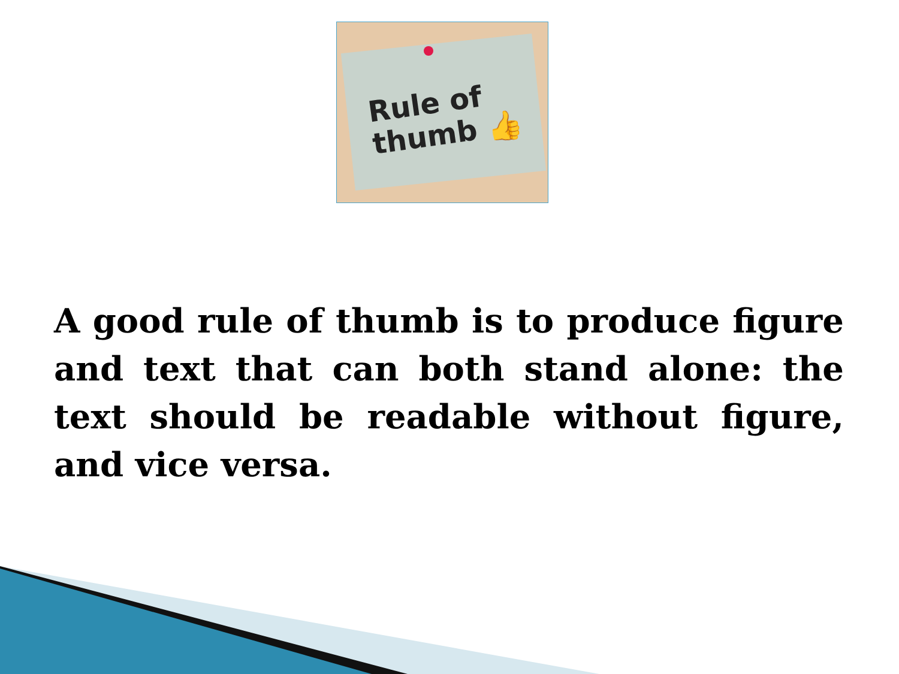Rule of
thumb 👍
A good rule of thumb is to produce figure and text that can both stand alone: the text should be readable without figure, and vice versa.